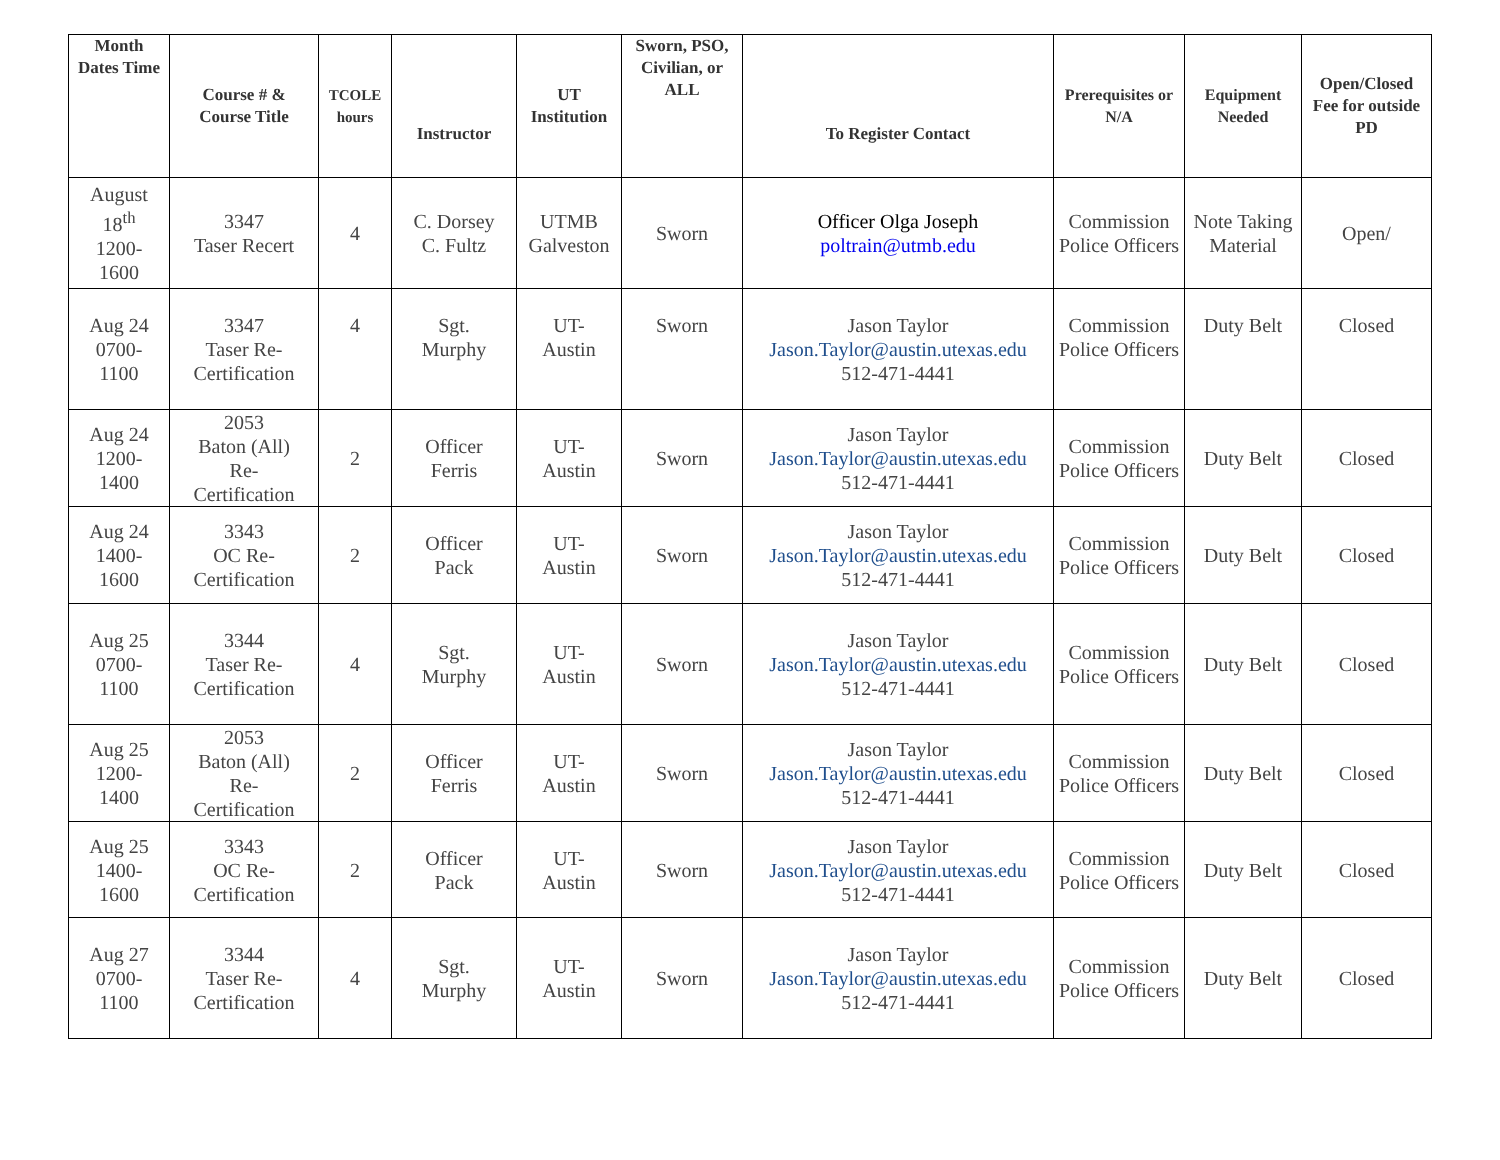| Month Dates Time | Course # & Course Title | TCOLE hours | Instructor | UT Institution | Sworn, PSO, Civilian, or ALL | To Register Contact | Prerequisites or N/A | Equipment Needed | Open/Closed Fee for outside PD |
| --- | --- | --- | --- | --- | --- | --- | --- | --- | --- |
| August 18<sup>th</sup> 1200- 1600 | 3347 Taser Recert | 4 | C. Dorsey C. Fultz | UTMB Galveston | Sworn | Officer Olga Joseph poltrain@utmb.edu | Commission Police Officers | Note Taking Material | Open/ |
| Aug 24 0700- 1100 | 3347 Taser Re-Certification | 4 | Sgt. Murphy | UT- Austin | Sworn | Jason Taylor Jason.Taylor@austin.utexas.edu 512-471-4441 | Commission Police Officers | Duty Belt | Closed |
| Aug 24 1200- 1400 | 2053 Baton (All) Re- Certification | 2 | Officer Ferris | UT- Austin | Sworn | Jason Taylor Jason.Taylor@austin.utexas.edu 512-471-4441 | Commission Police Officers | Duty Belt | Closed |
| Aug 24 1400- 1600 | 3343 OC Re- Certification | 2 | Officer Pack | UT- Austin | Sworn | Jason Taylor Jason.Taylor@austin.utexas.edu 512-471-4441 | Commission Police Officers | Duty Belt | Closed |
| Aug 25 0700- 1100 | 3344 Taser Re- Certification | 4 | Sgt. Murphy | UT- Austin | Sworn | Jason Taylor Jason.Taylor@austin.utexas.edu 512-471-4441 | Commission Police Officers | Duty Belt | Closed |
| Aug 25 1200- 1400 | 2053 Baton (All) Re- Certification | 2 | Officer Ferris | UT- Austin | Sworn | Jason Taylor Jason.Taylor@austin.utexas.edu 512-471-4441 | Commission Police Officers | Duty Belt | Closed |
| Aug 25 1400- 1600 | 3343 OC Re- Certification | 2 | Officer Pack | UT- Austin | Sworn | Jason Taylor Jason.Taylor@austin.utexas.edu 512-471-4441 | Commission Police Officers | Duty Belt | Closed |
| Aug 27 0700- 1100 | 3344 Taser Re- Certification | 4 | Sgt. Murphy | UT- Austin | Sworn | Jason Taylor Jason.Taylor@austin.utexas.edu 512-471-4441 | Commission Police Officers | Duty Belt | Closed |